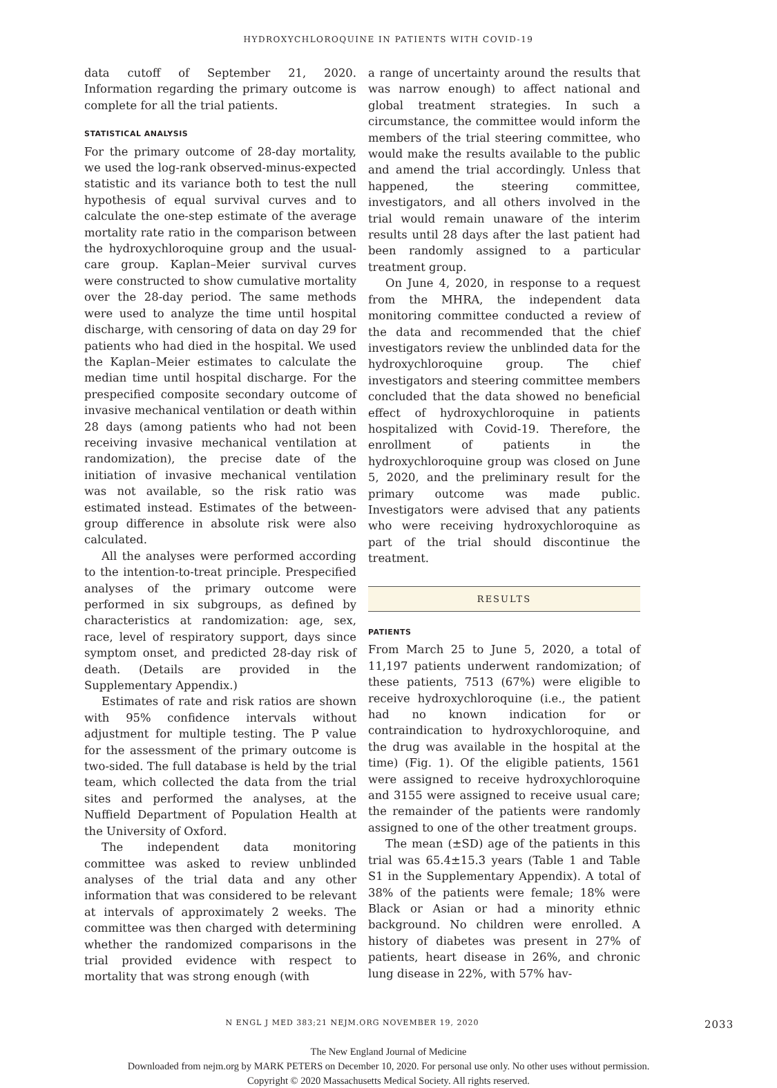HYDROXYCHLOROQUINE IN PATIENTS WITH COVID-19
data cutoff of September 21, 2020. Information regarding the primary outcome is complete for all the trial patients.
STATISTICAL ANALYSIS
For the primary outcome of 28-day mortality, we used the log-rank observed-minus-expected statistic and its variance both to test the null hypothesis of equal survival curves and to calculate the one-step estimate of the average mortality rate ratio in the comparison between the hydroxychloroquine group and the usual-care group. Kaplan–Meier survival curves were constructed to show cumulative mortality over the 28-day period. The same methods were used to analyze the time until hospital discharge, with censoring of data on day 29 for patients who had died in the hospital. We used the Kaplan–Meier estimates to calculate the median time until hospital discharge. For the prespecified composite secondary outcome of invasive mechanical ventilation or death within 28 days (among patients who had not been receiving invasive mechanical ventilation at randomization), the precise date of the initiation of invasive mechanical ventilation was not available, so the risk ratio was estimated instead. Estimates of the between-group difference in absolute risk were also calculated.
All the analyses were performed according to the intention-to-treat principle. Prespecified analyses of the primary outcome were performed in six subgroups, as defined by characteristics at randomization: age, sex, race, level of respiratory support, days since symptom onset, and predicted 28-day risk of death. (Details are provided in the Supplementary Appendix.)
Estimates of rate and risk ratios are shown with 95% confidence intervals without adjustment for multiple testing. The P value for the assessment of the primary outcome is two-sided. The full database is held by the trial team, which collected the data from the trial sites and performed the analyses, at the Nuffield Department of Population Health at the University of Oxford.
The independent data monitoring committee was asked to review unblinded analyses of the trial data and any other information that was considered to be relevant at intervals of approximately 2 weeks. The committee was then charged with determining whether the randomized comparisons in the trial provided evidence with respect to mortality that was strong enough (with
a range of uncertainty around the results that was narrow enough) to affect national and global treatment strategies. In such a circumstance, the committee would inform the members of the trial steering committee, who would make the results available to the public and amend the trial accordingly. Unless that happened, the steering committee, investigators, and all others involved in the trial would remain unaware of the interim results until 28 days after the last patient had been randomly assigned to a particular treatment group.
On June 4, 2020, in response to a request from the MHRA, the independent data monitoring committee conducted a review of the data and recommended that the chief investigators review the unblinded data for the hydroxychloroquine group. The chief investigators and steering committee members concluded that the data showed no beneficial effect of hydroxychloroquine in patients hospitalized with Covid-19. Therefore, the enrollment of patients in the hydroxychloroquine group was closed on June 5, 2020, and the preliminary result for the primary outcome was made public. Investigators were advised that any patients who were receiving hydroxychloroquine as part of the trial should discontinue the treatment.
RESULTS
PATIENTS
From March 25 to June 5, 2020, a total of 11,197 patients underwent randomization; of these patients, 7513 (67%) were eligible to receive hydroxychloroquine (i.e., the patient had no known indication for or contraindication to hydroxychloroquine, and the drug was available in the hospital at the time) (Fig. 1). Of the eligible patients, 1561 were assigned to receive hydroxychloroquine and 3155 were assigned to receive usual care; the remainder of the patients were randomly assigned to one of the other treatment groups.
The mean (±SD) age of the patients in this trial was 65.4±15.3 years (Table 1 and Table S1 in the Supplementary Appendix). A total of 38% of the patients were female; 18% were Black or Asian or had a minority ethnic background. No children were enrolled. A history of diabetes was present in 27% of patients, heart disease in 26%, and chronic lung disease in 22%, with 57% hav-
N ENGL J MED 383;21 NEJM.ORG NOVEMBER 19, 2020 2033
The New England Journal of Medicine
Downloaded from nejm.org by MARK PETERS on December 10, 2020. For personal use only. No other uses without permission.
Copyright © 2020 Massachusetts Medical Society. All rights reserved.